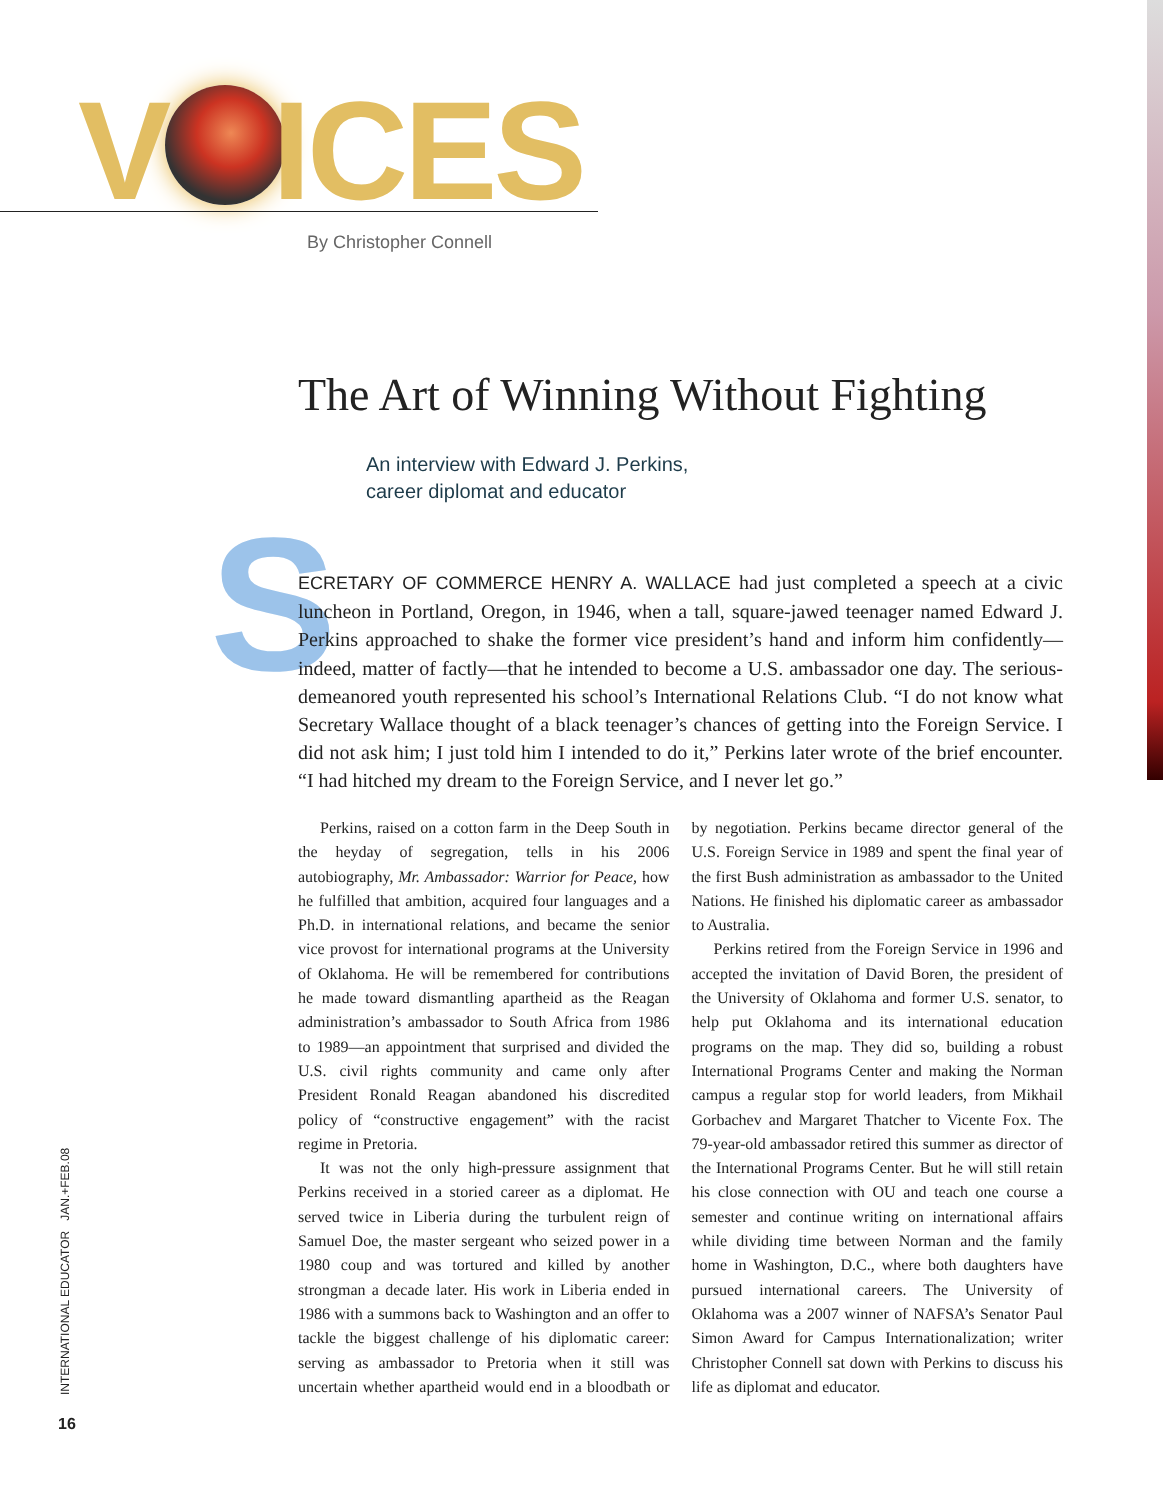V ICES
By Christopher Connell
The Art of Winning Without Fighting
An interview with Edward J. Perkins,
career diplomat and educator
S
ECRETARY OF COMMERCE HENRY A. WALLACE had just completed a speech at a civic luncheon in Portland, Oregon, in 1946, when a tall, square-jawed teenager named Edward J. Perkins approached to shake the former vice president’s hand and inform him confidently—indeed, matter of factly—that he intended to become a U.S. ambassador one day. The serious-demeanored youth represented his school’s International Relations Club. “I do not know what Secretary Wallace thought of a black teenager’s chances of getting into the Foreign Service. I did not ask him; I just told him I intended to do it,” Perkins later wrote of the brief encounter. “I had hitched my dream to the Foreign Service, and I never let go.”
Perkins, raised on a cotton farm in the Deep South in the heyday of segregation, tells in his 2006 autobiography, Mr. Ambassador: Warrior for Peace, how he fulfilled that ambition, acquired four languages and a Ph.D. in international relations, and became the senior vice provost for international programs at the University of Oklahoma. He will be remembered for contributions he made toward dismantling apartheid as the Reagan administration’s ambassador to South Africa from 1986 to 1989—an appointment that surprised and divided the U.S. civil rights community and came only after President Ronald Reagan abandoned his discredited policy of “constructive engagement” with the racist regime in Pretoria.
It was not the only high-pressure assignment that Perkins received in a storied career as a diplomat. He served twice in Liberia during the turbulent reign of Samuel Doe, the master sergeant who seized power in a 1980 coup and was tortured and killed by another strongman a decade later. His work in Liberia ended in 1986 with a summons back to Washington and an offer to tackle the biggest challenge of his diplomatic career: serving as ambassador to Pretoria when it still was uncertain whether apartheid would end in a bloodbath or by negotiation. Perkins became director general of the U.S. Foreign Service in 1989 and spent the final year of the first Bush administration as ambassador to the United Nations. He finished his diplomatic career as ambassador to Australia.
Perkins retired from the Foreign Service in 1996 and accepted the invitation of David Boren, the president of the University of Oklahoma and former U.S. senator, to help put Oklahoma and its international education programs on the map. They did so, building a robust International Programs Center and making the Norman campus a regular stop for world leaders, from Mikhail Gorbachev and Margaret Thatcher to Vicente Fox. The 79-year-old ambassador retired this summer as director of the International Programs Center. But he will still retain his close connection with OU and teach one course a semester and continue writing on international affairs while dividing time between Norman and the family home in Washington, D.C., where both daughters have pursued international careers. The University of Oklahoma was a 2007 winner of NAFSA’s Senator Paul Simon Award for Campus Internationalization; writer Christopher Connell sat down with Perkins to discuss his life as diplomat and educator.
INTERNATIONAL EDUCATOR JAN.+FEB.08
16